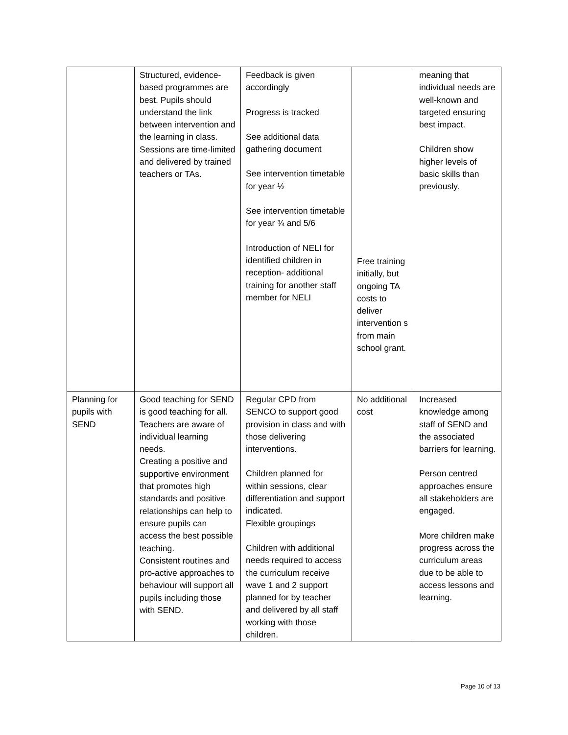| | Structured, evidence-based programmes are best. Pupils should understand the link between intervention and the learning in class. Sessions are time-limited and delivered by trained teachers or TAs. | Feedback is given accordingly Progress is tracked See additional data gathering document See intervention timetable for year ½ See intervention timetable for year ¾ and 5/6 Introduction of NELI for identified children in reception- additional training for another staff member for NELI | Free training initially, but ongoing TA costs to deliver intervention s from main school grant. | meaning that individual needs are well-known and targeted ensuring best impact. Children show higher levels of basic skills than previously. |
| Planning for pupils with SEND | Good teaching for SEND is good teaching for all. Teachers are aware of individual learning needs. Creating a positive and supportive environment that promotes high standards and positive relationships can help to ensure pupils can access the best possible teaching. Consistent routines and pro-active approaches to behaviour will support all pupils including those with SEND. | Regular CPD from SENCO to support good provision in class and with those delivering interventions. Children planned for within sessions, clear differentiation and support indicated. Flexible groupings Children with additional needs required to access the curriculum receive wave 1 and 2 support planned for by teacher and delivered by all staff working with those children. | No additional cost | Increased knowledge among staff of SEND and the associated barriers for learning. Person centred approaches ensure all stakeholders are engaged. More children make progress across the curriculum areas due to be able to access lessons and learning. |
Page 10 of 13